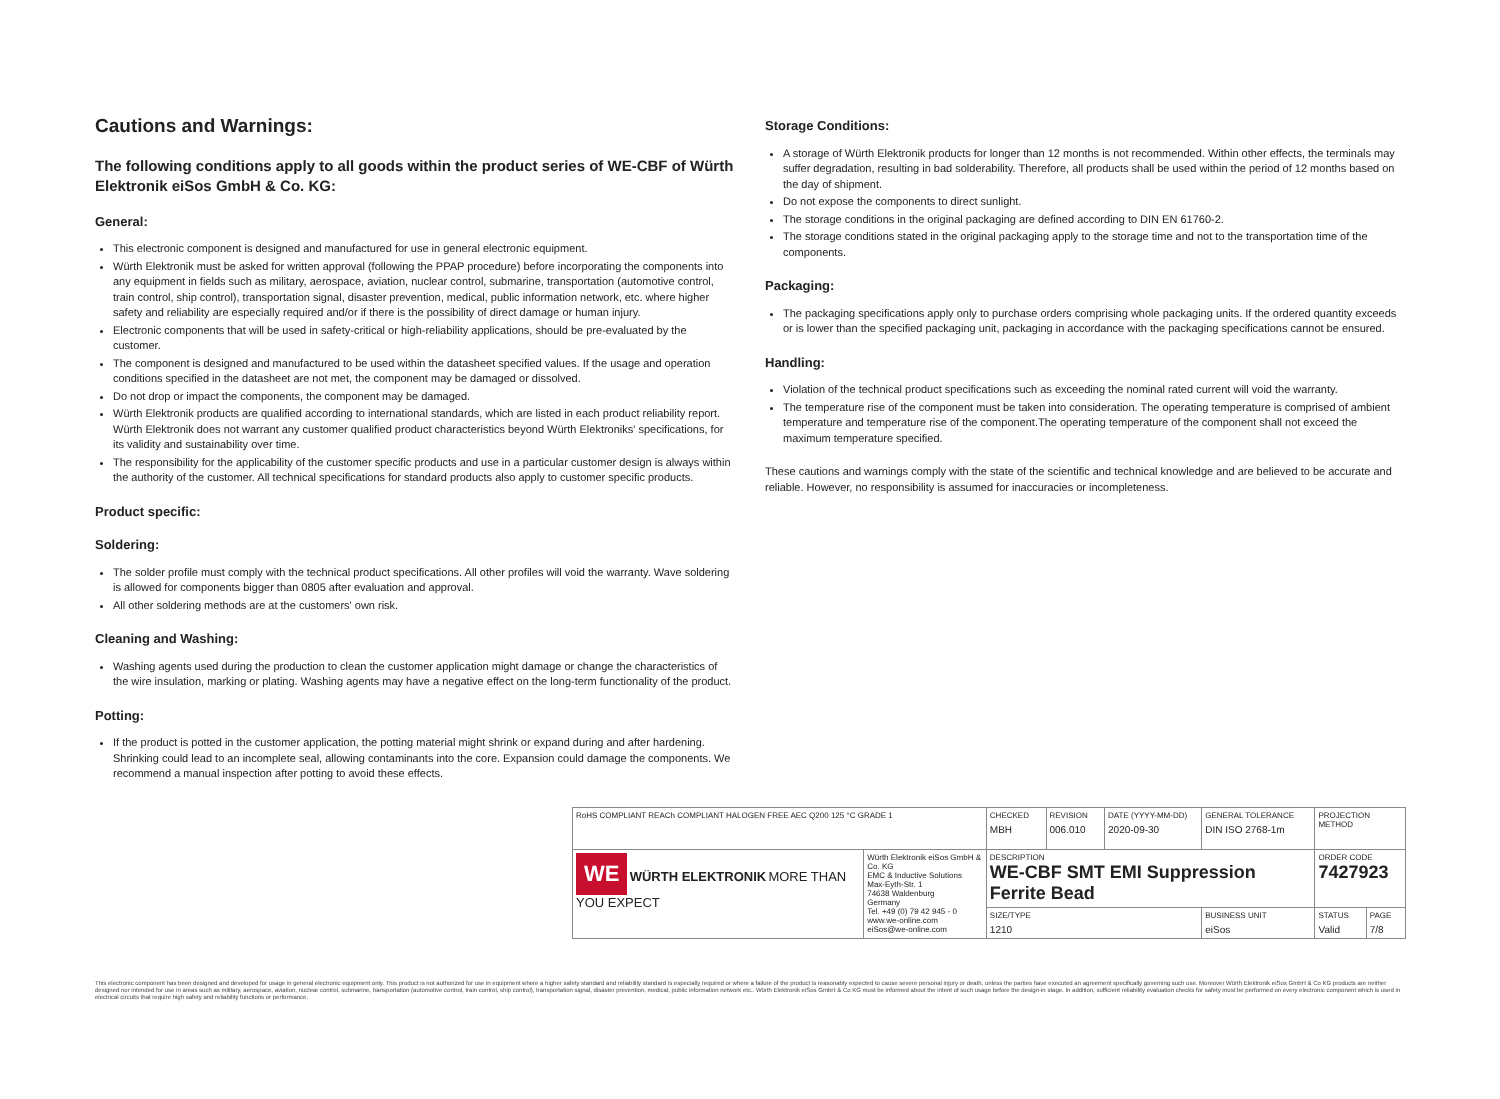Cautions and Warnings:
The following conditions apply to all goods within the product series of WE-CBF of Würth Elektronik eiSos GmbH & Co. KG:
General:
This electronic component is designed and manufactured for use in general electronic equipment.
Würth Elektronik must be asked for written approval (following the PPAP procedure) before incorporating the components into any equipment in fields such as military, aerospace, aviation, nuclear control, submarine, transportation (automotive control, train control, ship control), transportation signal, disaster prevention, medical, public information network, etc. where higher safety and reliability are especially required and/or if there is the possibility of direct damage or human injury.
Electronic components that will be used in safety-critical or high-reliability applications, should be pre-evaluated by the customer.
The component is designed and manufactured to be used within the datasheet specified values. If the usage and operation conditions specified in the datasheet are not met, the component may be damaged or dissolved.
Do not drop or impact the components, the component may be damaged.
Würth Elektronik products are qualified according to international standards, which are listed in each product reliability report. Würth Elektronik does not warrant any customer qualified product characteristics beyond Würth Elektroniks' specifications, for its validity and sustainability over time.
The responsibility for the applicability of the customer specific products and use in a particular customer design is always within the authority of the customer. All technical specifications for standard products also apply to customer specific products.
Product specific:
Soldering:
The solder profile must comply with the technical product specifications. All other profiles will void the warranty. Wave soldering is allowed for components bigger than 0805 after evaluation and approval.
All other soldering methods are at the customers' own risk.
Cleaning and Washing:
Washing agents used during the production to clean the customer application might damage or change the characteristics of the wire insulation, marking or plating. Washing agents may have a negative effect on the long-term functionality of the product.
Potting:
If the product is potted in the customer application, the potting material might shrink or expand during and after hardening. Shrinking could lead to an incomplete seal, allowing contaminants into the core. Expansion could damage the components. We recommend a manual inspection after potting to avoid these effects.
Storage Conditions:
A storage of Würth Elektronik products for longer than 12 months is not recommended. Within other effects, the terminals may suffer degradation, resulting in bad solderability. Therefore, all products shall be used within the period of 12 months based on the day of shipment.
Do not expose the components to direct sunlight.
The storage conditions in the original packaging are defined according to DIN EN 61760-2.
The storage conditions stated in the original packaging apply to the storage time and not to the transportation time of the components.
Packaging:
The packaging specifications apply only to purchase orders comprising whole packaging units. If the ordered quantity exceeds or is lower than the specified packaging unit, packaging in accordance with the packaging specifications cannot be ensured.
Handling:
Violation of the technical product specifications such as exceeding the nominal rated current will void the warranty.
The temperature rise of the component must be taken into consideration. The operating temperature is comprised of ambient temperature and temperature rise of the component.The operating temperature of the component shall not exceed the maximum temperature specified.
These cautions and warnings comply with the state of the scientific and technical knowledge and are believed to be accurate and reliable. However, no responsibility is assumed for inaccuracies or incompleteness.
| RoHS COMPLIANT REACh COMPLIANT HALOGEN FREE AEC Q200 125 °C GRADE 1 | | CHECKED MBH | REVISION 006.010 | DATE (YYYY-MM-DD) 2020-09-30 | GENERAL TOLERANCE DIN ISO 2768-1m | PROJECTION METHOD | |
| WE WÜRTH ELEKTRONIK MORE THAN YOU EXPECT | Würth Elektronik eiSos GmbH & Co. KG EMC & Inductive Solutions Max-Eyth-Str. 1 74638 Waldenburg Germany Tel. +49 (0) 79 42 945 - 0 www.we-online.com eiSos@we-online.com | DESCRIPTION WE-CBF SMT EMI Suppression Ferrite Bead | | | | ORDER CODE 7427923 | |
| | | SIZE/TYPE 1210 | | | BUSINESS UNIT eiSos | STATUS Valid | PAGE 7/8 |
This electronic component has been designed and developed for usage in general electronic equipment only. This product is not authorized for use in equipment where a higher safety standard and reliability standard is especially required or where a failure of the product is reasonably expected to cause severe personal injury or death, unless the parties have executed an agreement specifically governing such use. Moreover Würth Elektronik eiSos GmbH & Co KG products are neither designed nor intended for use in areas such as military, aerospace, aviation, nuclear control, submarine, transportation (automotive control, train control, ship control), transportation signal, disaster prevention, medical, public information network etc.. Würth Elektronik eiSos GmbH & Co KG must be informed about the intent of such usage before the design-in stage. In addition, sufficient reliability evaluation checks for safety must be performed on every electronic component which is used in electrical circuits that require high safety and reliability functions or performance.